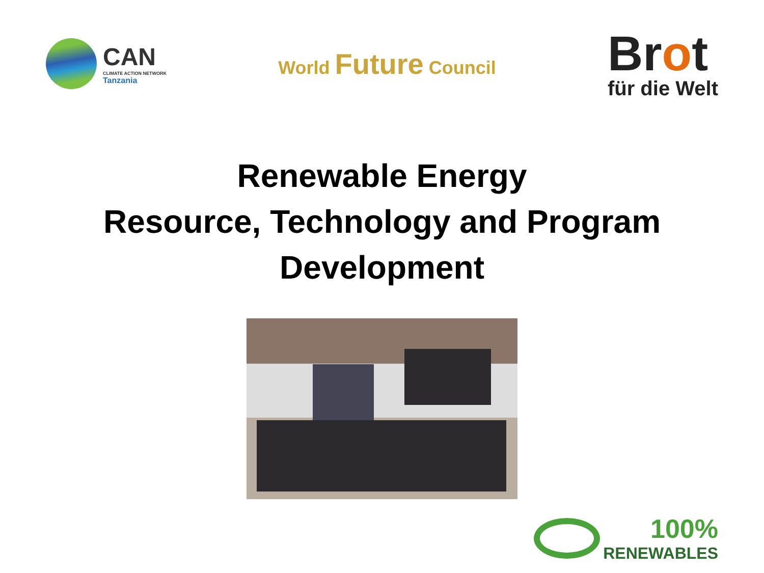CAN
CLIMATE ACTION NETWORK
Tanzania
World Future Council
Brot
für die Welt
Renewable Energy
Resource, Technology and Program
Development
100%
RENEWABLES